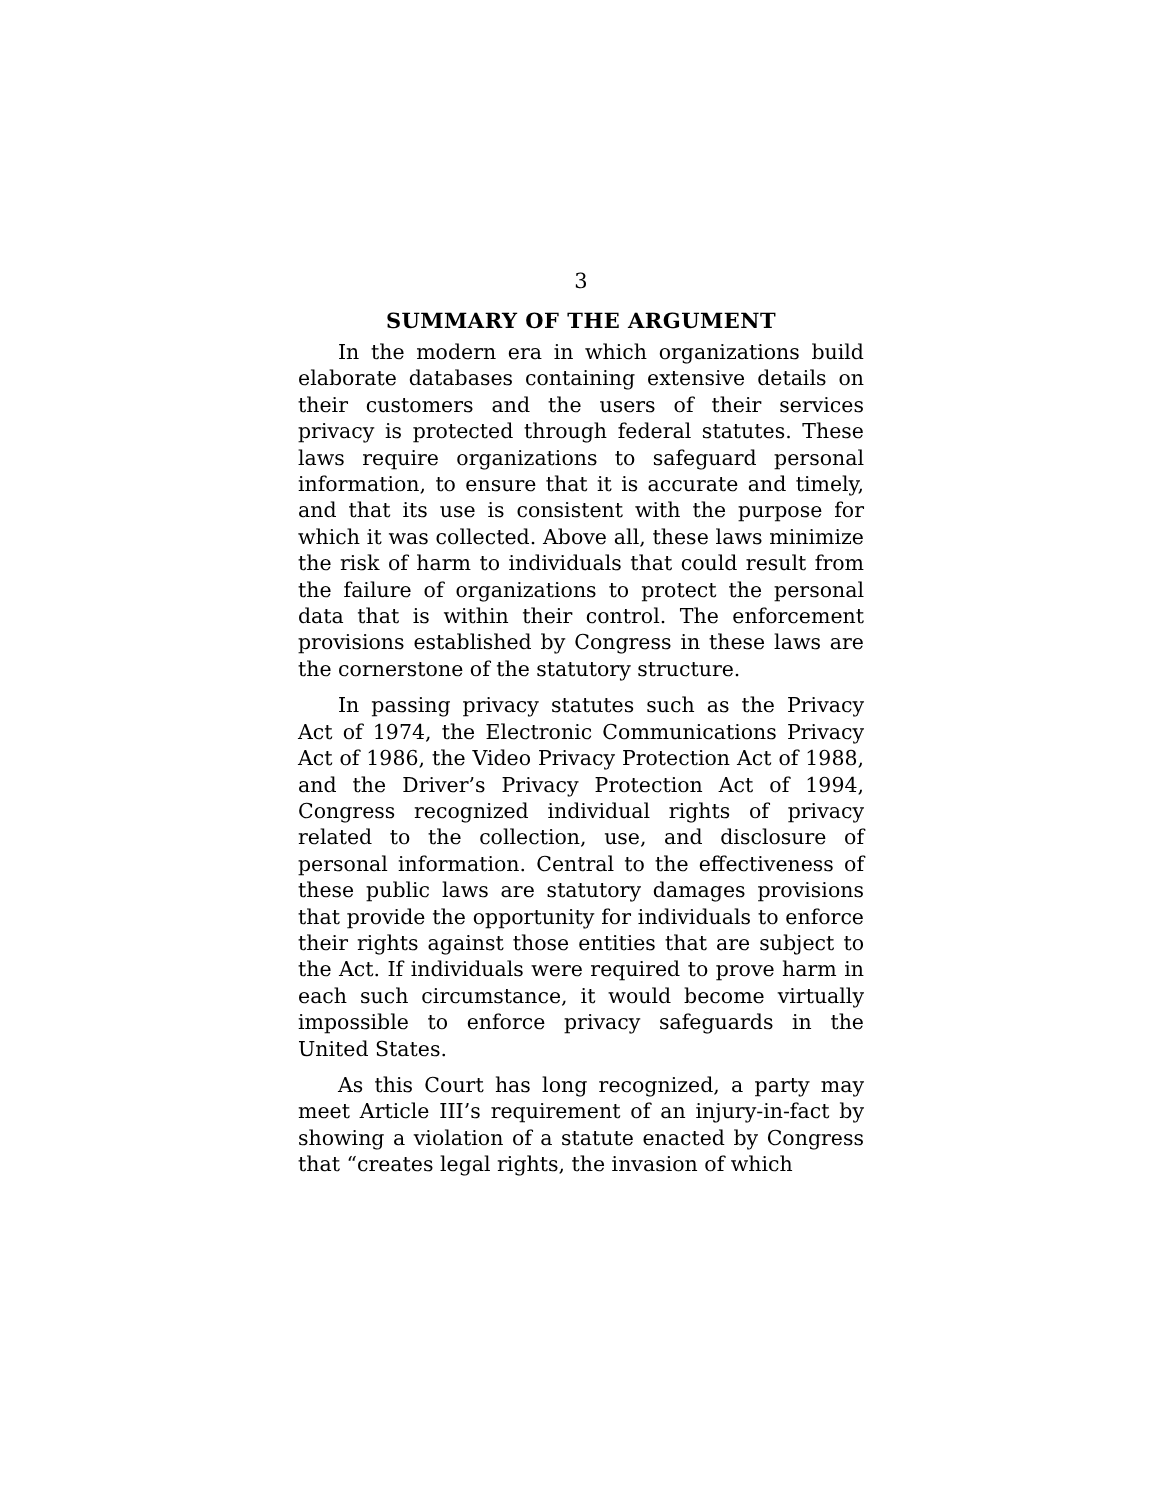3
SUMMARY OF THE ARGUMENT
In the modern era in which organizations build elaborate databases containing extensive details on their customers and the users of their services privacy is protected through federal statutes. These laws require organizations to safeguard personal information, to ensure that it is accurate and timely, and that its use is consistent with the purpose for which it was collected. Above all, these laws minimize the risk of harm to individuals that could result from the failure of organizations to protect the personal data that is within their control. The enforcement provisions established by Congress in these laws are the cornerstone of the statutory structure.
In passing privacy statutes such as the Privacy Act of 1974, the Electronic Communications Privacy Act of 1986, the Video Privacy Protection Act of 1988, and the Driver’s Privacy Protection Act of 1994, Congress recognized individual rights of privacy related to the collection, use, and disclosure of personal information. Central to the effectiveness of these public laws are statutory damages provisions that provide the opportunity for individuals to enforce their rights against those entities that are subject to the Act. If individuals were required to prove harm in each such circumstance, it would become virtually impossible to enforce privacy safeguards in the United States.
As this Court has long recognized, a party may meet Article III’s requirement of an injury-in-fact by showing a violation of a statute enacted by Congress that “creates legal rights, the invasion of which